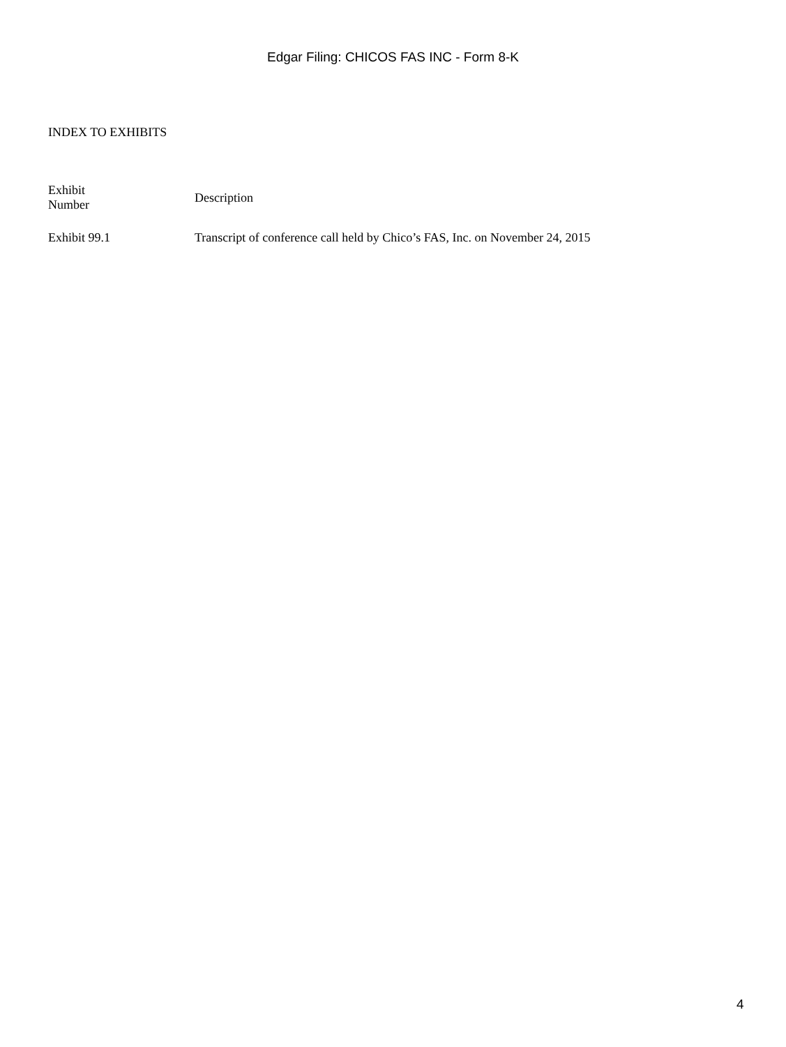Edgar Filing: CHICOS FAS INC - Form 8-K
INDEX TO EXHIBITS
| Exhibit Number | Description |
| --- | --- |
| Exhibit 99.1 | Transcript of conference call held by Chico’s FAS, Inc. on November 24, 2015 |
4